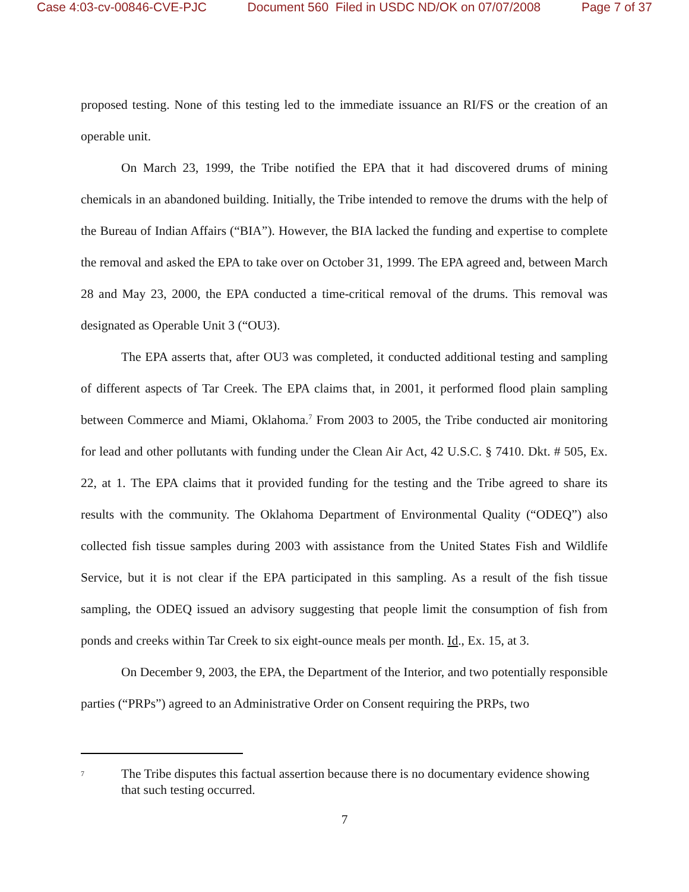Case 4:03-cv-00846-CVE-PJC Document 560 Filed in USDC ND/OK on 07/07/2008 Page 7 of 37
proposed testing. None of this testing led to the immediate issuance an RI/FS or the creation of an operable unit.
On March 23, 1999, the Tribe notified the EPA that it had discovered drums of mining chemicals in an abandoned building. Initially, the Tribe intended to remove the drums with the help of the Bureau of Indian Affairs (“BIA”). However, the BIA lacked the funding and expertise to complete the removal and asked the EPA to take over on October 31, 1999. The EPA agreed and, between March 28 and May 23, 2000, the EPA conducted a time-critical removal of the drums. This removal was designated as Operable Unit 3 (“OU3).
The EPA asserts that, after OU3 was completed, it conducted additional testing and sampling of different aspects of Tar Creek. The EPA claims that, in 2001, it performed flood plain sampling between Commerce and Miami, Oklahoma.<sup>7</sup> From 2003 to 2005, the Tribe conducted air monitoring for lead and other pollutants with funding under the Clean Air Act, 42 U.S.C. § 7410. Dkt. # 505, Ex. 22, at 1. The EPA claims that it provided funding for the testing and the Tribe agreed to share its results with the community. The Oklahoma Department of Environmental Quality (“ODEQ”) also collected fish tissue samples during 2003 with assistance from the United States Fish and Wildlife Service, but it is not clear if the EPA participated in this sampling. As a result of the fish tissue sampling, the ODEQ issued an advisory suggesting that people limit the consumption of fish from ponds and creeks within Tar Creek to six eight-ounce meals per month. Id., Ex. 15, at 3.
On December 9, 2003, the EPA, the Department of the Interior, and two potentially responsible parties (“PRPs”) agreed to an Administrative Order on Consent requiring the PRPs, two
<sup>7</sup> The Tribe disputes this factual assertion because there is no documentary evidence showing that such testing occurred.
7